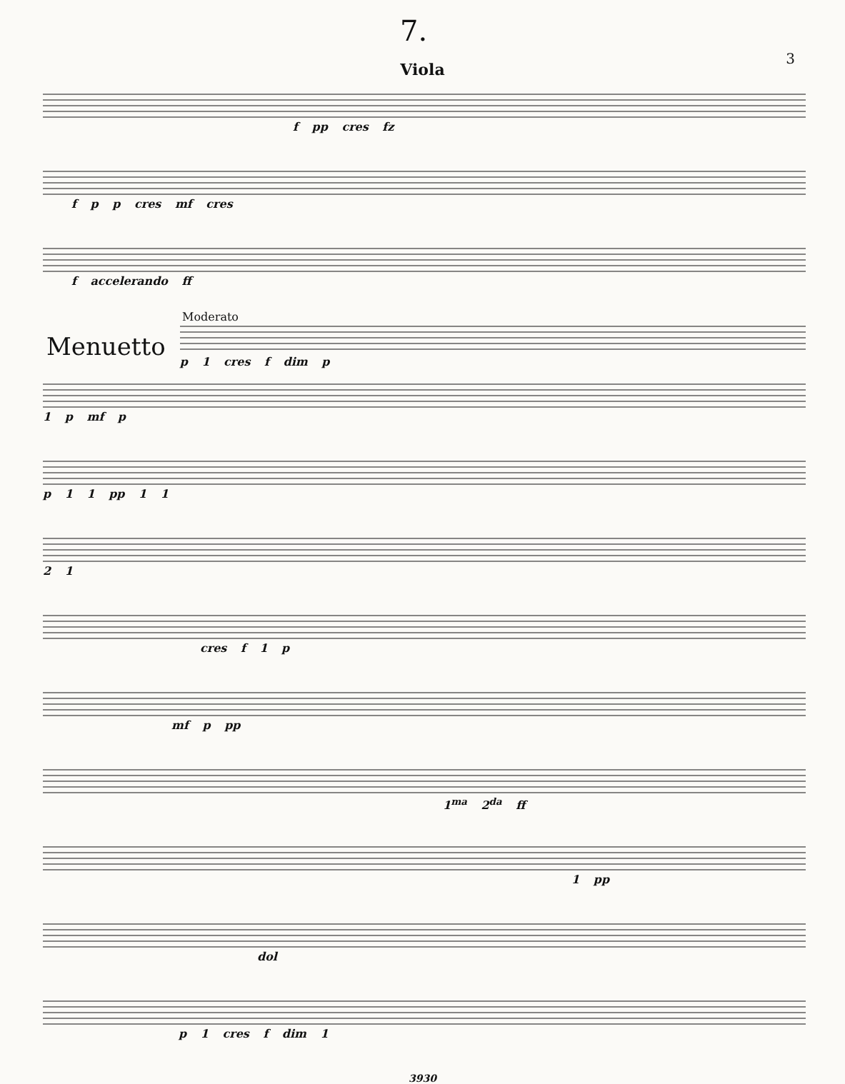7. 3
Viola
f pp cres fz
f p p cres mf cres
f accelerando ff
Moderato
Menuetto
p 1 cres f dim p
1 p mf p
p 1 1 pp 1 1
2 1
cres f 1 p
mf p pp
1<sup>ma</sup> 2<sup>da</sup> ff
1 pp
dol
p 1 cres f dim 1
3930